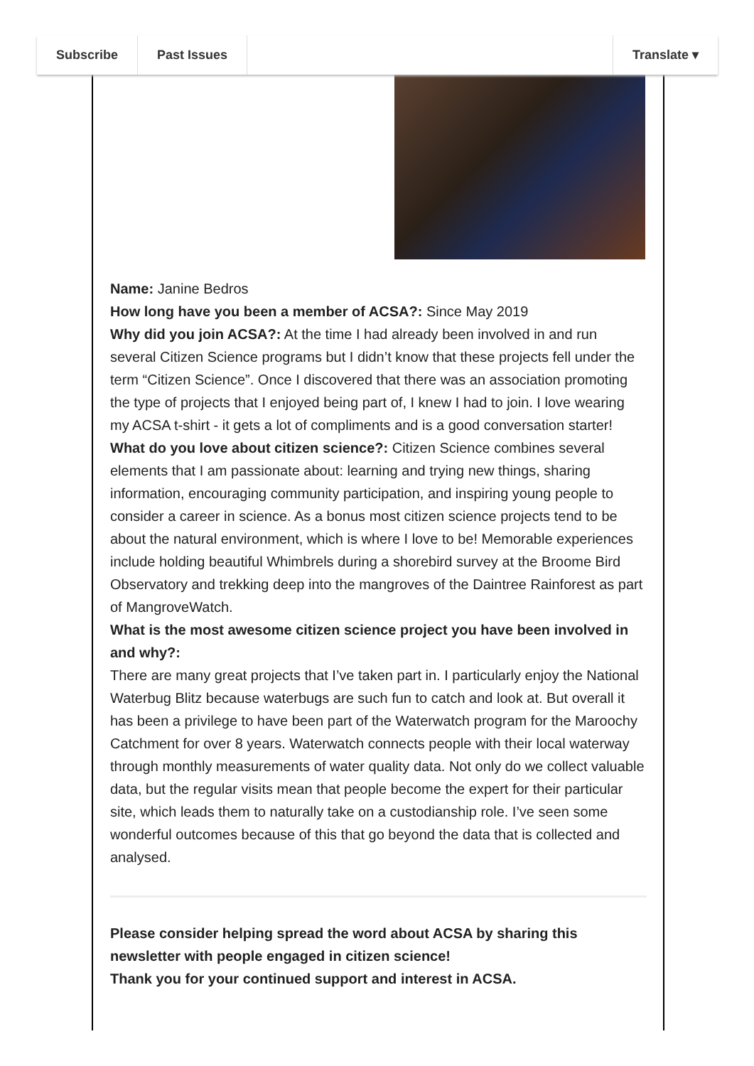Subscribe Past Issues Translate ▾
Name: Janine Bedros
How long have you been a member of ACSA?: Since May 2019
Why did you join ACSA?: At the time I had already been involved in and run several Citizen Science programs but I didn’t know that these projects fell under the term “Citizen Science”. Once I discovered that there was an association promoting the type of projects that I enjoyed being part of, I knew I had to join. I love wearing my ACSA t-shirt - it gets a lot of compliments and is a good conversation starter!
What do you love about citizen science?: Citizen Science combines several elements that I am passionate about: learning and trying new things, sharing information, encouraging community participation, and inspiring young people to consider a career in science. As a bonus most citizen science projects tend to be about the natural environment, which is where I love to be! Memorable experiences include holding beautiful Whimbrels during a shorebird survey at the Broome Bird Observatory and trekking deep into the mangroves of the Daintree Rainforest as part of MangroveWatch.
What is the most awesome citizen science project you have been involved in and why?:
There are many great projects that I’ve taken part in. I particularly enjoy the National Waterbug Blitz because waterbugs are such fun to catch and look at. But overall it has been a privilege to have been part of the Waterwatch program for the Maroochy Catchment for over 8 years. Waterwatch connects people with their local waterway through monthly measurements of water quality data. Not only do we collect valuable data, but the regular visits mean that people become the expert for their particular site, which leads them to naturally take on a custodianship role. I’ve seen some wonderful outcomes because of this that go beyond the data that is collected and analysed.
Please consider helping spread the word about ACSA by sharing this newsletter with people engaged in citizen science!
Thank you for your continued support and interest in ACSA.